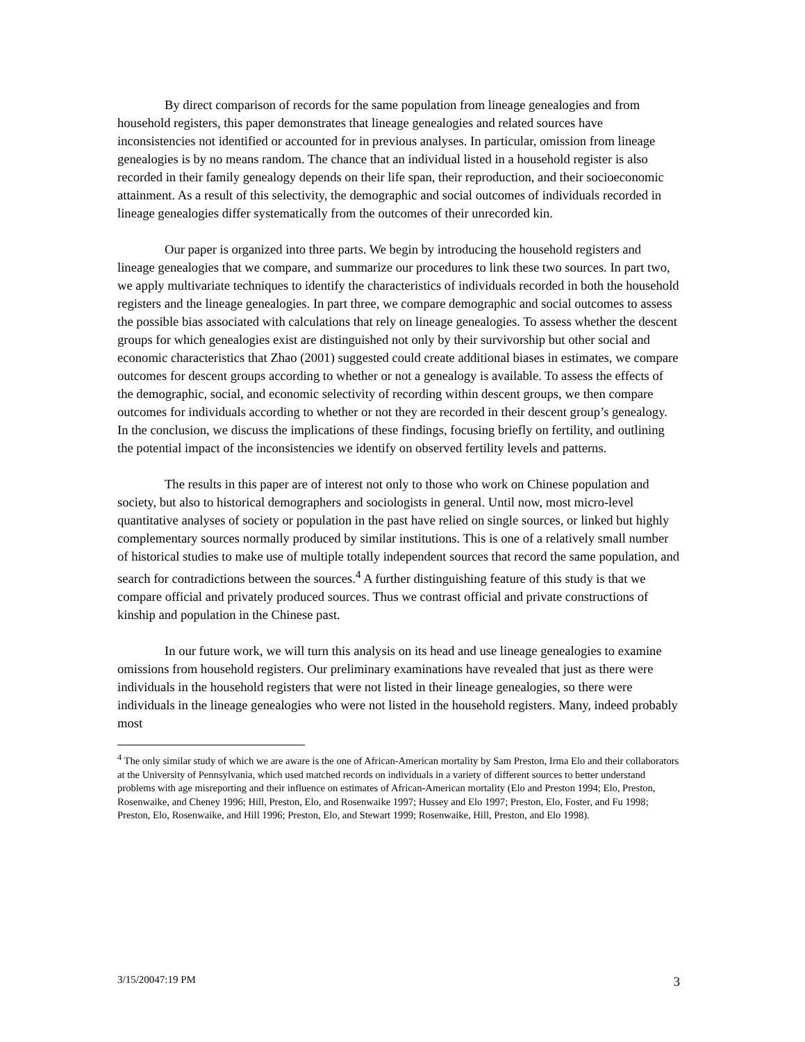By direct comparison of records for the same population from lineage genealogies and from household registers, this paper demonstrates that lineage genealogies and related sources have inconsistencies not identified or accounted for in previous analyses. In particular, omission from lineage genealogies is by no means random. The chance that an individual listed in a household register is also recorded in their family genealogy depends on their life span, their reproduction, and their socioeconomic attainment. As a result of this selectivity, the demographic and social outcomes of individuals recorded in lineage genealogies differ systematically from the outcomes of their unrecorded kin.
Our paper is organized into three parts. We begin by introducing the household registers and lineage genealogies that we compare, and summarize our procedures to link these two sources. In part two, we apply multivariate techniques to identify the characteristics of individuals recorded in both the household registers and the lineage genealogies. In part three, we compare demographic and social outcomes to assess the possible bias associated with calculations that rely on lineage genealogies. To assess whether the descent groups for which genealogies exist are distinguished not only by their survivorship but other social and economic characteristics that Zhao (2001) suggested could create additional biases in estimates, we compare outcomes for descent groups according to whether or not a genealogy is available. To assess the effects of the demographic, social, and economic selectivity of recording within descent groups, we then compare outcomes for individuals according to whether or not they are recorded in their descent group’s genealogy. In the conclusion, we discuss the implications of these findings, focusing briefly on fertility, and outlining the potential impact of the inconsistencies we identify on observed fertility levels and patterns.
The results in this paper are of interest not only to those who work on Chinese population and society, but also to historical demographers and sociologists in general. Until now, most micro-level quantitative analyses of society or population in the past have relied on single sources, or linked but highly complementary sources normally produced by similar institutions. This is one of a relatively small number of historical studies to make use of multiple totally independent sources that record the same population, and search for contradictions between the sources.<sup>4</sup> A further distinguishing feature of this study is that we compare official and privately produced sources. Thus we contrast official and private constructions of kinship and population in the Chinese past.
In our future work, we will turn this analysis on its head and use lineage genealogies to examine omissions from household registers. Our preliminary examinations have revealed that just as there were individuals in the household registers that were not listed in their lineage genealogies, so there were individuals in the lineage genealogies who were not listed in the household registers. Many, indeed probably most
<sup>4</sup> The only similar study of which we are aware is the one of African-American mortality by Sam Preston, Irma Elo and their collaborators at the University of Pennsylvania, which used matched records on individuals in a variety of different sources to better understand problems with age misreporting and their influence on estimates of African-American mortality (Elo and Preston 1994; Elo, Preston, Rosenwaike, and Cheney 1996; Hill, Preston, Elo, and Rosenwaike 1997; Hussey and Elo 1997; Preston, Elo, Foster, and Fu 1998; Preston, Elo, Rosenwaike, and Hill 1996; Preston, Elo, and Stewart 1999; Rosenwaike, Hill, Preston, and Elo 1998).
3/15/20047:19 PM 3